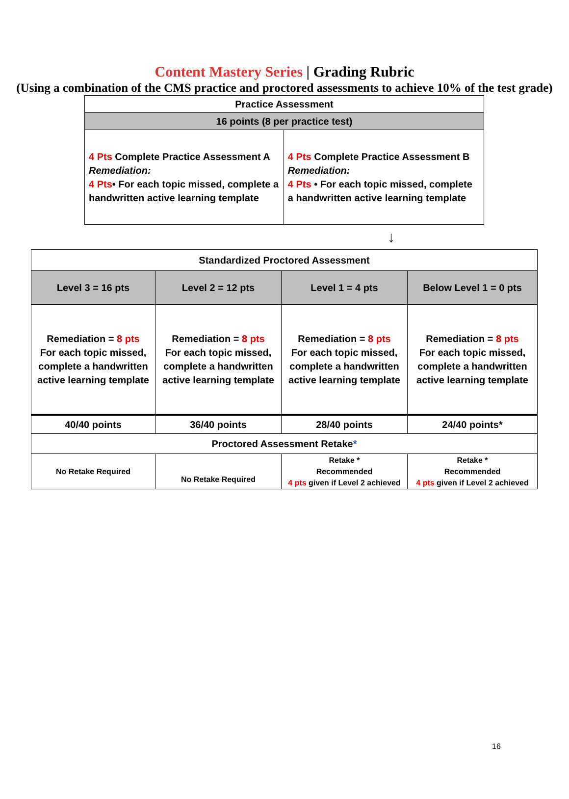Content Mastery Series | Grading Rubric
(Using a combination of the CMS practice and proctored assessments to achieve 10% of the test grade)
| Practice Assessment | |
| --- | --- |
| 16 points (8 per practice test) | |
| 4 Pts Complete Practice Assessment A Remediation: 4 Pts • For each topic missed, complete a handwritten active learning template | 4 Pts Complete Practice Assessment B Remediation: 4 Pts • For each topic missed, complete a handwritten active learning template |
↓
| Standardized Proctored Assessment | | | |
| --- | --- | --- | --- |
| Level 3 = 16 pts | Level 2 = 12 pts | Level 1 = 4 pts | Below Level 1 = 0 pts |
| Remediation = 8 pts For each topic missed, complete a handwritten active learning template | Remediation = 8 pts For each topic missed, complete a handwritten active learning template | Remediation = 8 pts For each topic missed, complete a handwritten active learning template | Remediation = 8 pts For each topic missed, complete a handwritten active learning template |
| 40/40 points | 36/40 points | 28/40 points | 24/40 points* |
| Proctored Assessment Retake * | | | |
| No Retake Required | No Retake Required | Retake * Recommended 4 pts given if Level 2 achieved | Retake * Recommended 4 pts given if Level 2 achieved |
16